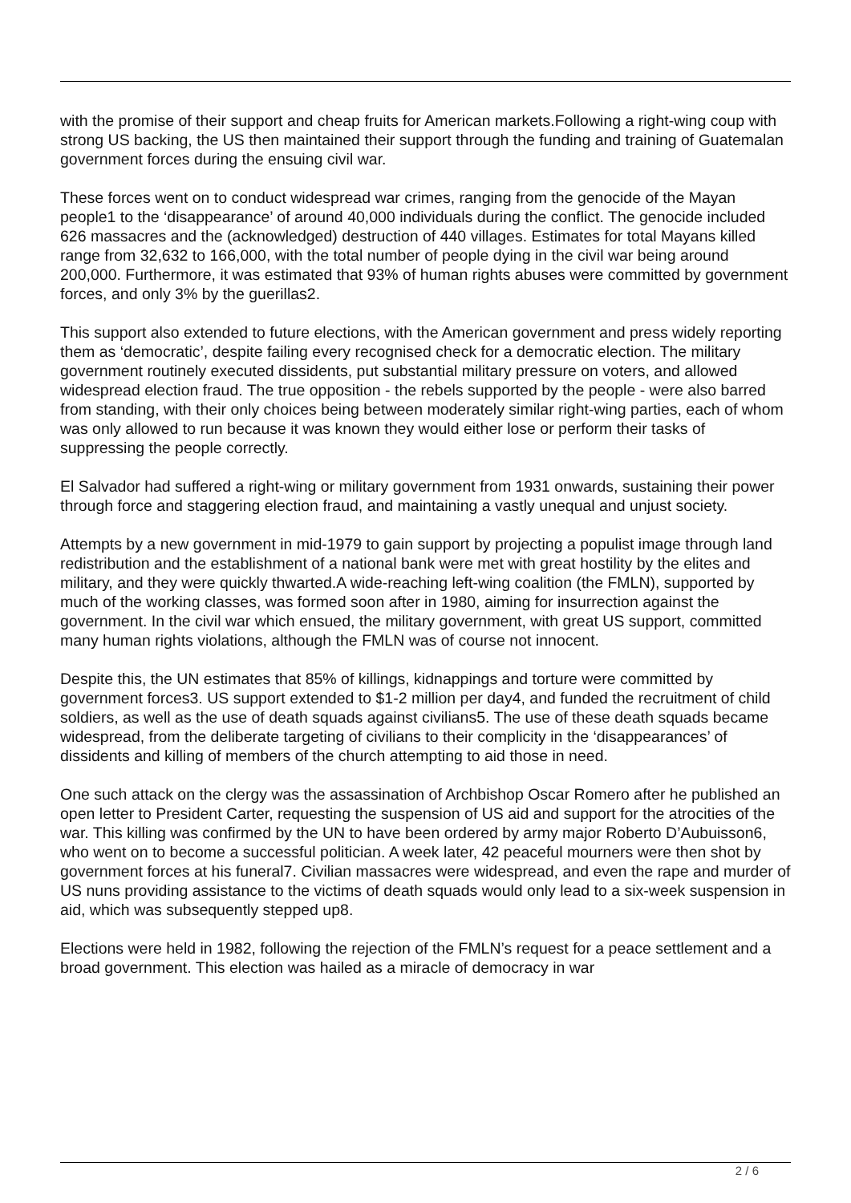with the promise of their support and cheap fruits for American markets.Following a right-wing coup with strong US backing, the US then maintained their support through the funding and training of Guatemalan government forces during the ensuing civil war.
These forces went on to conduct widespread war crimes, ranging from the genocide of the Mayan people1 to the ‘disappearance’ of around 40,000 individuals during the conflict. The genocide included 626 massacres and the (acknowledged) destruction of 440 villages. Estimates for total Mayans killed range from 32,632 to 166,000, with the total number of people dying in the civil war being around 200,000. Furthermore, it was estimated that 93% of human rights abuses were committed by government forces, and only 3% by the guerillas2.
This support also extended to future elections, with the American government and press widely reporting them as ‘democratic’, despite failing every recognised check for a democratic election. The military government routinely executed dissidents, put substantial military pressure on voters, and allowed widespread election fraud. The true opposition - the rebels supported by the people - were also barred from standing, with their only choices being between moderately similar right-wing parties, each of whom was only allowed to run because it was known they would either lose or perform their tasks of suppressing the people correctly.
El Salvador had suffered a right-wing or military government from 1931 onwards, sustaining their power through force and staggering election fraud, and maintaining a vastly unequal and unjust society.
Attempts by a new government in mid-1979 to gain support by projecting a populist image through land redistribution and the establishment of a national bank were met with great hostility by the elites and military, and they were quickly thwarted.A wide-reaching left-wing coalition (the FMLN), supported by much of the working classes, was formed soon after in 1980, aiming for insurrection against the government. In the civil war which ensued, the military government, with great US support, committed many human rights violations, although the FMLN was of course not innocent.
Despite this, the UN estimates that 85% of killings, kidnappings and torture were committed by government forces3. US support extended to $1-2 million per day4, and funded the recruitment of child soldiers, as well as the use of death squads against civilians5. The use of these death squads became widespread, from the deliberate targeting of civilians to their complicity in the ‘disappearances’ of dissidents and killing of members of the church attempting to aid those in need.
One such attack on the clergy was the assassination of Archbishop Oscar Romero after he published an open letter to President Carter, requesting the suspension of US aid and support for the atrocities of the war. This killing was confirmed by the UN to have been ordered by army major Roberto D’Aubuisson6, who went on to become a successful politician. A week later, 42 peaceful mourners were then shot by government forces at his funeral7. Civilian massacres were widespread, and even the rape and murder of US nuns providing assistance to the victims of death squads would only lead to a six-week suspension in aid, which was subsequently stepped up8.
Elections were held in 1982, following the rejection of the FMLN’s request for a peace settlement and a broad government. This election was hailed as a miracle of democracy in war
2 / 6